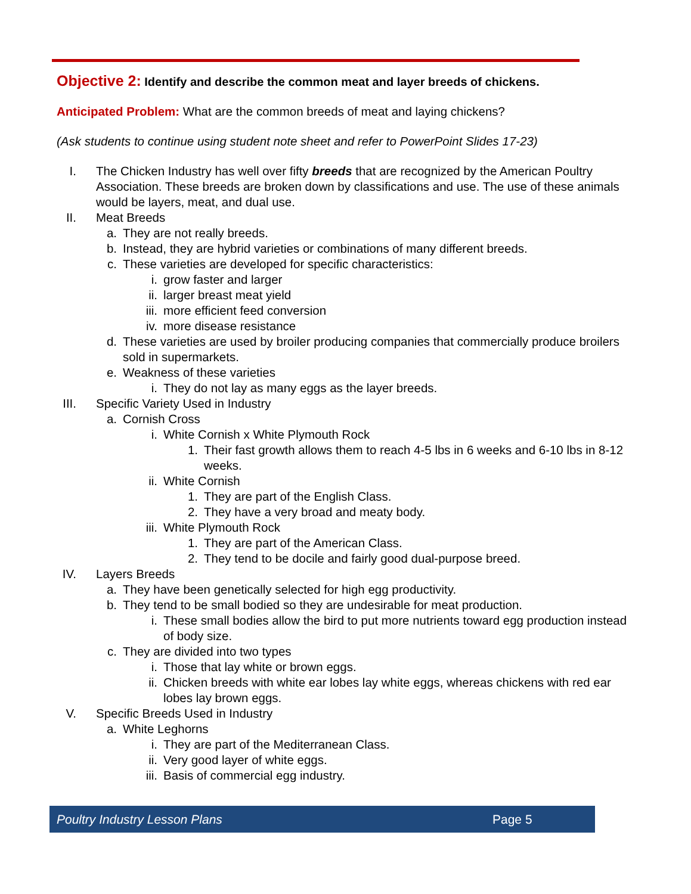Objective 2: Identify and describe the common meat and layer breeds of chickens.
Anticipated Problem: What are the common breeds of meat and laying chickens?
(Ask students to continue using student note sheet and refer to PowerPoint Slides 17-23)
I. The Chicken Industry has well over fifty breeds that are recognized by the American Poultry Association. These breeds are broken down by classifications and use. The use of these animals would be layers, meat, and dual use.
II. Meat Breeds
a. They are not really breeds.
b. Instead, they are hybrid varieties or combinations of many different breeds.
c. These varieties are developed for specific characteristics:
i. grow faster and larger
ii. larger breast meat yield
iii. more efficient feed conversion
iv. more disease resistance
d. These varieties are used by broiler producing companies that commercially produce broilers sold in supermarkets.
e. Weakness of these varieties
i. They do not lay as many eggs as the layer breeds.
III. Specific Variety Used in Industry
a. Cornish Cross
i. White Cornish x White Plymouth Rock
1. Their fast growth allows them to reach 4-5 lbs in 6 weeks and 6-10 lbs in 8-12 weeks.
ii. White Cornish
1. They are part of the English Class.
2. They have a very broad and meaty body.
iii. White Plymouth Rock
1. They are part of the American Class.
2. They tend to be docile and fairly good dual-purpose breed.
IV. Layers Breeds
a. They have been genetically selected for high egg productivity.
b. They tend to be small bodied so they are undesirable for meat production.
i. These small bodies allow the bird to put more nutrients toward egg production instead of body size.
c. They are divided into two types
i. Those that lay white or brown eggs.
ii. Chicken breeds with white ear lobes lay white eggs, whereas chickens with red ear lobes lay brown eggs.
V. Specific Breeds Used in Industry
a. White Leghorns
i. They are part of the Mediterranean Class.
ii. Very good layer of white eggs.
iii. Basis of commercial egg industry.
Poultry Industry Lesson Plans Page 5